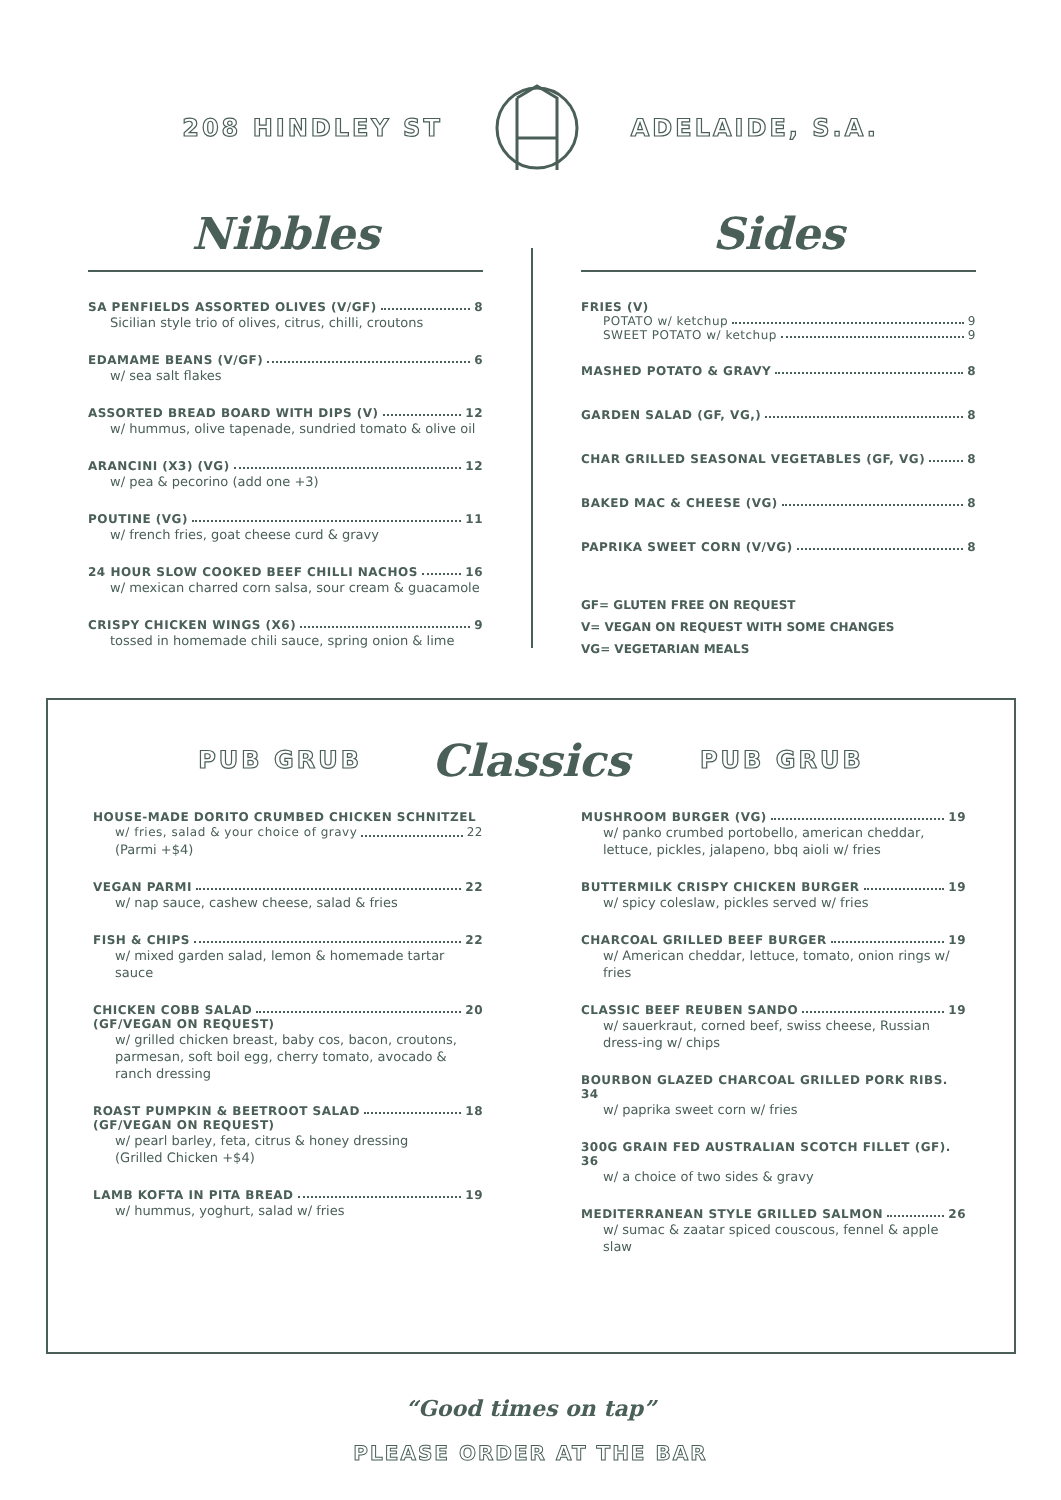208 HINDLEY ST ADELAIDE, S.A.
Nibbles
SA PENFIELDS ASSORTED OLIVES (V/GF) 8
Sicilian style trio of olives, citrus, chilli, croutons
EDAMAME BEANS (V/GF) 6
w/ sea salt flakes
ASSORTED BREAD BOARD WITH DIPS (V) 12
w/ hummus, olive tapenade, sundried tomato & olive oil
ARANCINI (X3) (VG) 12
w/ pea & pecorino (add one +3)
POUTINE (VG) 11
w/ french fries, goat cheese curd & gravy
24 HOUR SLOW COOKED BEEF CHILLI NACHOS 16
w/ mexican charred corn salsa, sour cream & guacamole
CRISPY CHICKEN WINGS (X6) 9
tossed in homemade chili sauce, spring onion & lime
Sides
FRIES (V)
POTATO w/ ketchup 9
SWEET POTATO w/ ketchup 9
MASHED POTATO & GRAVY 8
GARDEN SALAD (GF, VG,) 8
CHAR GRILLED SEASONAL VEGETABLES (GF, VG) 8
BAKED MAC & CHEESE (VG) 8
PAPRIKA SWEET CORN (V/VG) 8
GF= GLUTEN FREE ON REQUEST
V= VEGAN ON REQUEST WITH SOME CHANGES
VG= VEGETARIAN MEALS
PUB GRUB Classics PUB GRUB
HOUSE-MADE DORITO CRUMBED CHICKEN SCHNITZEL
w/ fries, salad & your choice of gravy 22
(Parmi +$4)
VEGAN PARMI 22
w/ nap sauce, cashew cheese, salad & fries
FISH & CHIPS 22
w/ mixed garden salad, lemon & homemade tartar sauce
CHICKEN COBB SALAD 20
(GF/VEGAN ON REQUEST)
w/ grilled chicken breast, baby cos, bacon, croutons, parmesan, soft boil egg, cherry tomato, avocado & ranch dressing
ROAST PUMPKIN & BEETROOT SALAD 18
(GF/VEGAN ON REQUEST)
w/ pearl barley, feta, citrus & honey dressing
(Grilled Chicken +$4)
LAMB KOFTA IN PITA BREAD 19
w/ hummus, yoghurt, salad w/ fries
MUSHROOM BURGER (VG) 19
w/ panko crumbed portobello, american cheddar, lettuce, pickles, jalapeno, bbq aioli w/ fries
BUTTERMILK CRISPY CHICKEN BURGER 19
w/ spicy coleslaw, pickles served w/ fries
CHARCOAL GRILLED BEEF BURGER 19
w/ American cheddar, lettuce, tomato, onion rings w/ fries
CLASSIC BEEF REUBEN SANDO 19
w/ sauerkraut, corned beef, swiss cheese, Russian dress-ing w/ chips
BOURBON GLAZED CHARCOAL GRILLED PORK RIBS. 34
w/ paprika sweet corn w/ fries
300G GRAIN FED AUSTRALIAN SCOTCH FILLET (GF). 36
w/ a choice of two sides & gravy
MEDITERRANEAN STYLE GRILLED SALMON 26
w/ sumac & zaatar spiced couscous, fennel & apple slaw
“Good times on tap”
PLEASE ORDER AT THE BAR